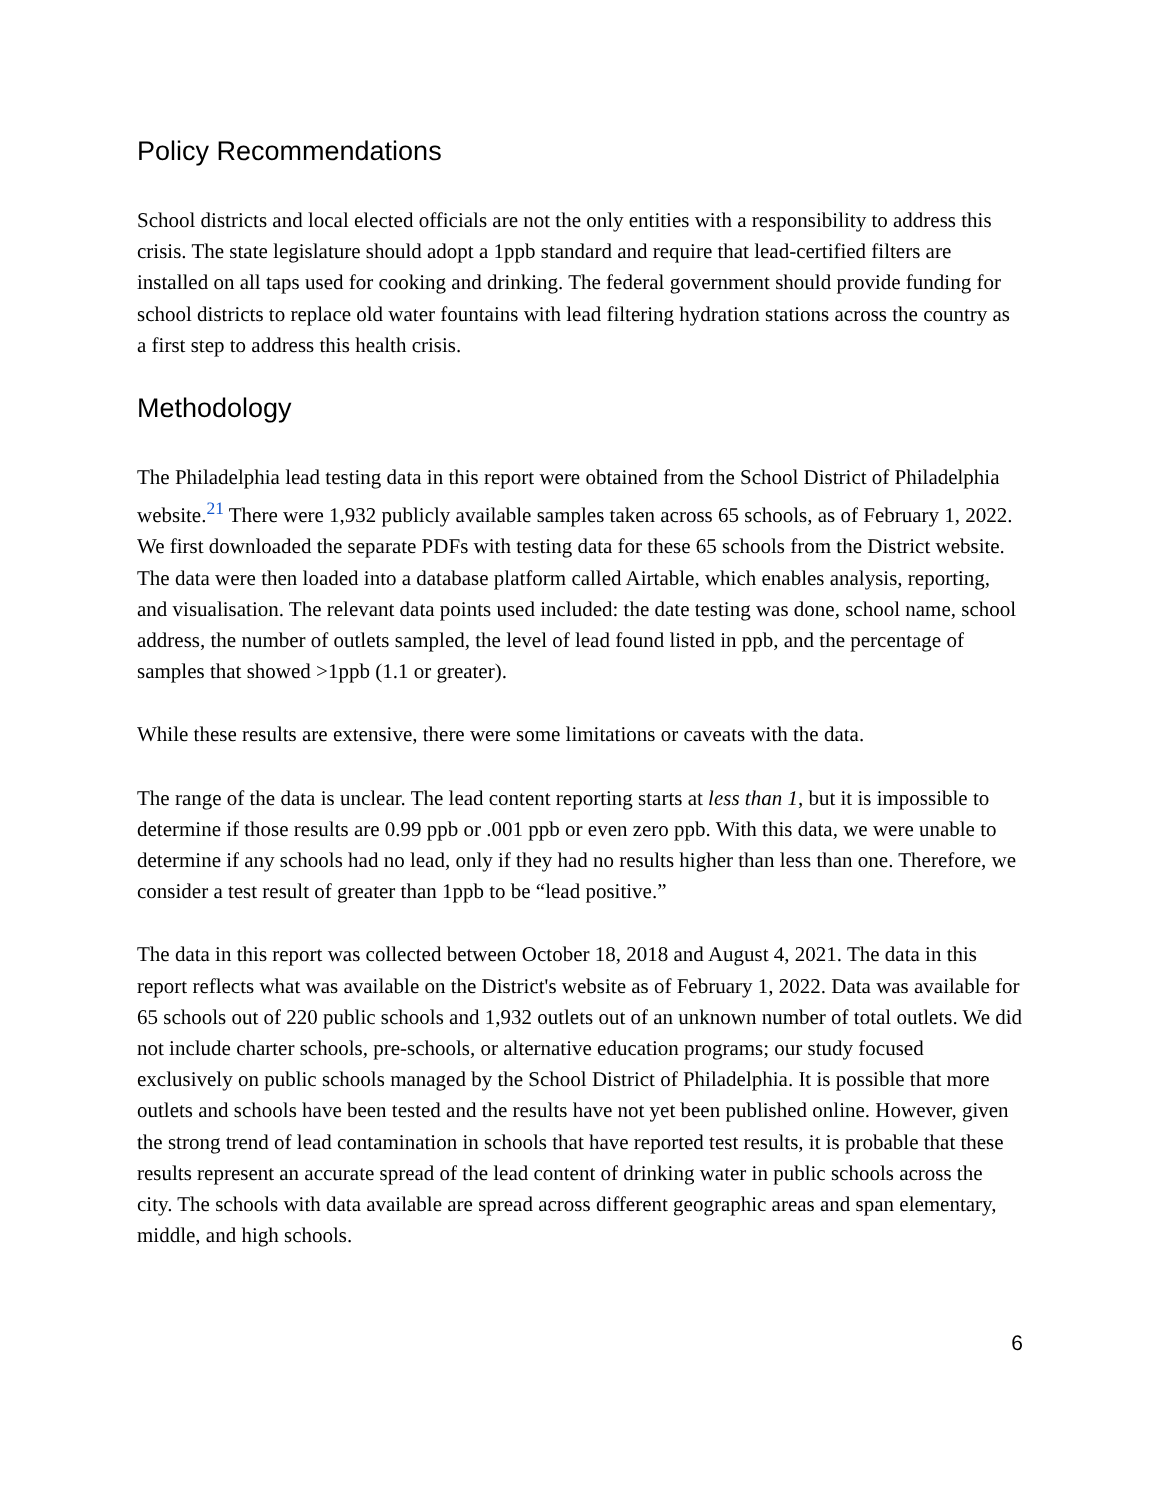Policy Recommendations
School districts and local elected officials are not the only entities with a responsibility to address this crisis. The state legislature should adopt a 1ppb standard and require that lead-certified filters are installed on all taps used for cooking and drinking. The federal government should provide funding for school districts to replace old water fountains with lead filtering hydration stations across the country as a first step to address this health crisis.
Methodology
The Philadelphia lead testing data in this report were obtained from the School District of Philadelphia website.<sup>21</sup> There were 1,932 publicly available samples taken across 65 schools, as of February 1, 2022. We first downloaded the separate PDFs with testing data for these 65 schools from the District website. The data were then loaded into a database platform called Airtable, which enables analysis, reporting, and visualisation. The relevant data points used included: the date testing was done, school name, school address, the number of outlets sampled, the level of lead found listed in ppb, and the percentage of samples that showed >1ppb (1.1 or greater).
While these results are extensive, there were some limitations or caveats with the data.
The range of the data is unclear. The lead content reporting starts at less than 1, but it is impossible to determine if those results are 0.99 ppb or .001 ppb or even zero ppb. With this data, we were unable to determine if any schools had no lead, only if they had no results higher than less than one. Therefore, we consider a test result of greater than 1ppb to be “lead positive.”
The data in this report was collected between October 18, 2018 and August 4, 2021. The data in this report reflects what was available on the District's website as of February 1, 2022. Data was available for 65 schools out of 220 public schools and 1,932 outlets out of an unknown number of total outlets. We did not include charter schools, pre-schools, or alternative education programs; our study focused exclusively on public schools managed by the School District of Philadelphia. It is possible that more outlets and schools have been tested and the results have not yet been published online. However, given the strong trend of lead contamination in schools that have reported test results, it is probable that these results represent an accurate spread of the lead content of drinking water in public schools across the city. The schools with data available are spread across different geographic areas and span elementary, middle, and high schools.
6